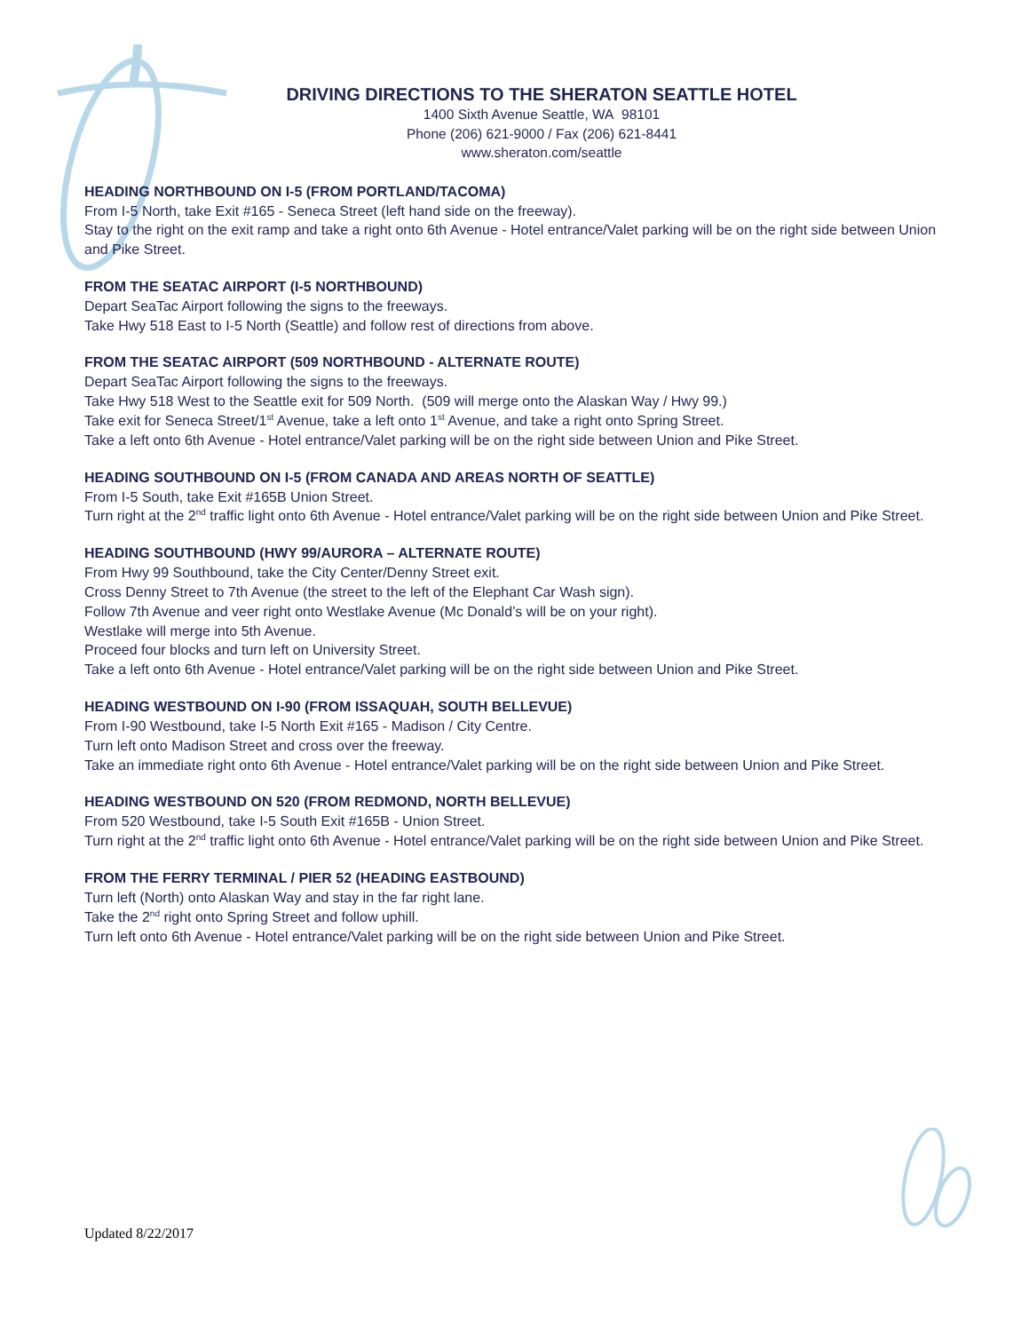DRIVING DIRECTIONS TO THE SHERATON SEATTLE HOTEL
1400 Sixth Avenue Seattle, WA 98101
Phone (206) 621-9000 / Fax (206) 621-8441
www.sheraton.com/seattle
HEADING NORTHBOUND ON I-5 (FROM PORTLAND/TACOMA)
From I-5 North, take Exit #165 - Seneca Street (left hand side on the freeway).
Stay to the right on the exit ramp and take a right onto 6th Avenue - Hotel entrance/Valet parking will be on the right side between Union and Pike Street.
FROM THE SEATAC AIRPORT (I-5 NORTHBOUND)
Depart SeaTac Airport following the signs to the freeways.
Take Hwy 518 East to I-5 North (Seattle) and follow rest of directions from above.
FROM THE SEATAC AIRPORT (509 NORTHBOUND - ALTERNATE ROUTE)
Depart SeaTac Airport following the signs to the freeways.
Take Hwy 518 West to the Seattle exit for 509 North. (509 will merge onto the Alaskan Way / Hwy 99.)
Take exit for Seneca Street/1<sup>st</sup> Avenue, take a left onto 1<sup>st</sup> Avenue, and take a right onto Spring Street.
Take a left onto 6th Avenue - Hotel entrance/Valet parking will be on the right side between Union and Pike Street.
HEADING SOUTHBOUND ON I-5 (FROM CANADA AND AREAS NORTH OF SEATTLE)
From I-5 South, take Exit #165B Union Street.
Turn right at the 2<sup>nd</sup> traffic light onto 6th Avenue - Hotel entrance/Valet parking will be on the right side between Union and Pike Street.
HEADING SOUTHBOUND (HWY 99/AURORA – ALTERNATE ROUTE)
From Hwy 99 Southbound, take the City Center/Denny Street exit.
Cross Denny Street to 7th Avenue (the street to the left of the Elephant Car Wash sign).
Follow 7th Avenue and veer right onto Westlake Avenue (Mc Donald’s will be on your right).
Westlake will merge into 5th Avenue.
Proceed four blocks and turn left on University Street.
Take a left onto 6th Avenue - Hotel entrance/Valet parking will be on the right side between Union and Pike Street.
HEADING WESTBOUND ON I-90 (FROM ISSAQUAH, SOUTH BELLEVUE)
From I-90 Westbound, take I-5 North Exit #165 - Madison / City Centre.
Turn left onto Madison Street and cross over the freeway.
Take an immediate right onto 6th Avenue - Hotel entrance/Valet parking will be on the right side between Union and Pike Street.
HEADING WESTBOUND ON 520 (FROM REDMOND, NORTH BELLEVUE)
From 520 Westbound, take I-5 South Exit #165B - Union Street.
Turn right at the 2<sup>nd</sup> traffic light onto 6th Avenue - Hotel entrance/Valet parking will be on the right side between Union and Pike Street.
FROM THE FERRY TERMINAL / PIER 52 (HEADING EASTBOUND)
Turn left (North) onto Alaskan Way and stay in the far right lane.
Take the 2<sup>nd</sup> right onto Spring Street and follow uphill.
Turn left onto 6th Avenue - Hotel entrance/Valet parking will be on the right side between Union and Pike Street.
Updated 8/22/2017